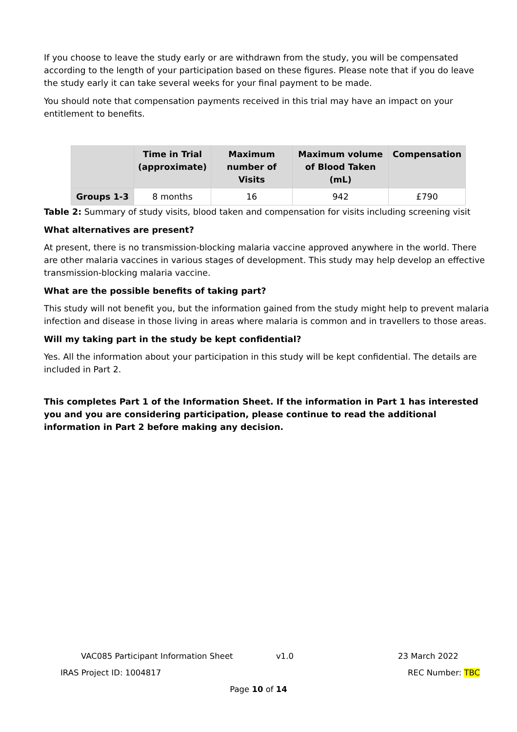If you choose to leave the study early or are withdrawn from the study, you will be compensated according to the length of your participation based on these figures. Please note that if you do leave the study early it can take several weeks for your final payment to be made.
You should note that compensation payments received in this trial may have an impact on your entitlement to benefits.
| | Time in Trial (approximate) | Maximum number of Visits | Maximum volume of Blood Taken (mL) | Compensation |
| --- | --- | --- | --- | --- |
| Groups 1-3 | 8 months | 16 | 942 | £790 |
Table 2: Summary of study visits, blood taken and compensation for visits including screening visit
What alternatives are present?
At present, there is no transmission-blocking malaria vaccine approved anywhere in the world. There are other malaria vaccines in various stages of development. This study may help develop an effective transmission-blocking malaria vaccine.
What are the possible benefits of taking part?
This study will not benefit you, but the information gained from the study might help to prevent malaria infection and disease in those living in areas where malaria is common and in travellers to those areas.
Will my taking part in the study be kept confidential?
Yes. All the information about your participation in this study will be kept confidential. The details are included in Part 2.
This completes Part 1 of the Information Sheet. If the information in Part 1 has interested you and you are considering participation, please continue to read the additional information in Part 2 before making any decision.
VAC085 Participant Information Sheet v1.0 23 March 2022
IRAS Project ID: 1004817 REC Number: TBC
Page 10 of 14